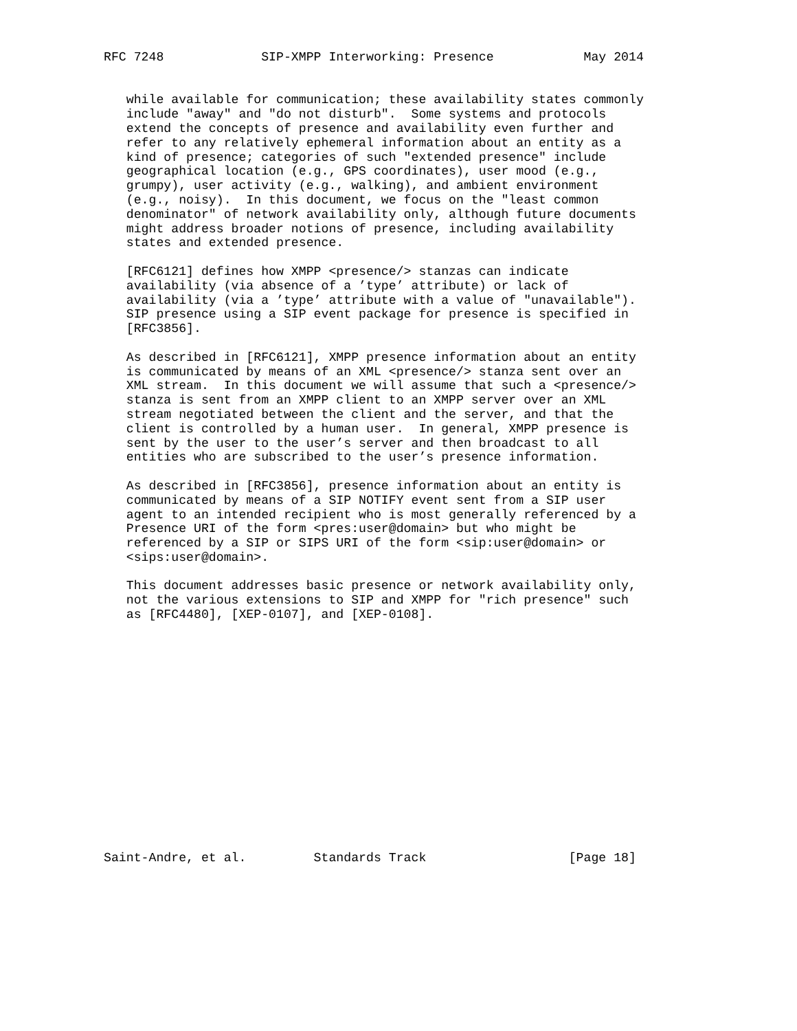RFC 7248             SIP-XMPP Interworking: Presence            May 2014


   while available for communication; these availability states commonly
   include "away" and "do not disturb".  Some systems and protocols
   extend the concepts of presence and availability even further and
   refer to any relatively ephemeral information about an entity as a
   kind of presence; categories of such "extended presence" include
   geographical location (e.g., GPS coordinates), user mood (e.g.,
   grumpy), user activity (e.g., walking), and ambient environment
   (e.g., noisy).  In this document, we focus on the "least common
   denominator" of network availability only, although future documents
   might address broader notions of presence, including availability
   states and extended presence.

   [RFC6121] defines how XMPP <presence/> stanzas can indicate
   availability (via absence of a ’type’ attribute) or lack of
   availability (via a ’type’ attribute with a value of "unavailable").
   SIP presence using a SIP event package for presence is specified in
   [RFC3856].

   As described in [RFC6121], XMPP presence information about an entity
   is communicated by means of an XML <presence/> stanza sent over an
   XML stream.  In this document we will assume that such a <presence/>
   stanza is sent from an XMPP client to an XMPP server over an XML
   stream negotiated between the client and the server, and that the
   client is controlled by a human user.  In general, XMPP presence is
   sent by the user to the user’s server and then broadcast to all
   entities who are subscribed to the user’s presence information.

   As described in [RFC3856], presence information about an entity is
   communicated by means of a SIP NOTIFY event sent from a SIP user
   agent to an intended recipient who is most generally referenced by a
   Presence URI of the form <pres:user@domain> but who might be
   referenced by a SIP or SIPS URI of the form <sip:user@domain> or
   <sips:user@domain>.

   This document addresses basic presence or network availability only,
   not the various extensions to SIP and XMPP for "rich presence" such
   as [RFC4480], [XEP-0107], and [XEP-0108].
















Saint-Andre, et al.         Standards Track                   [Page 18]